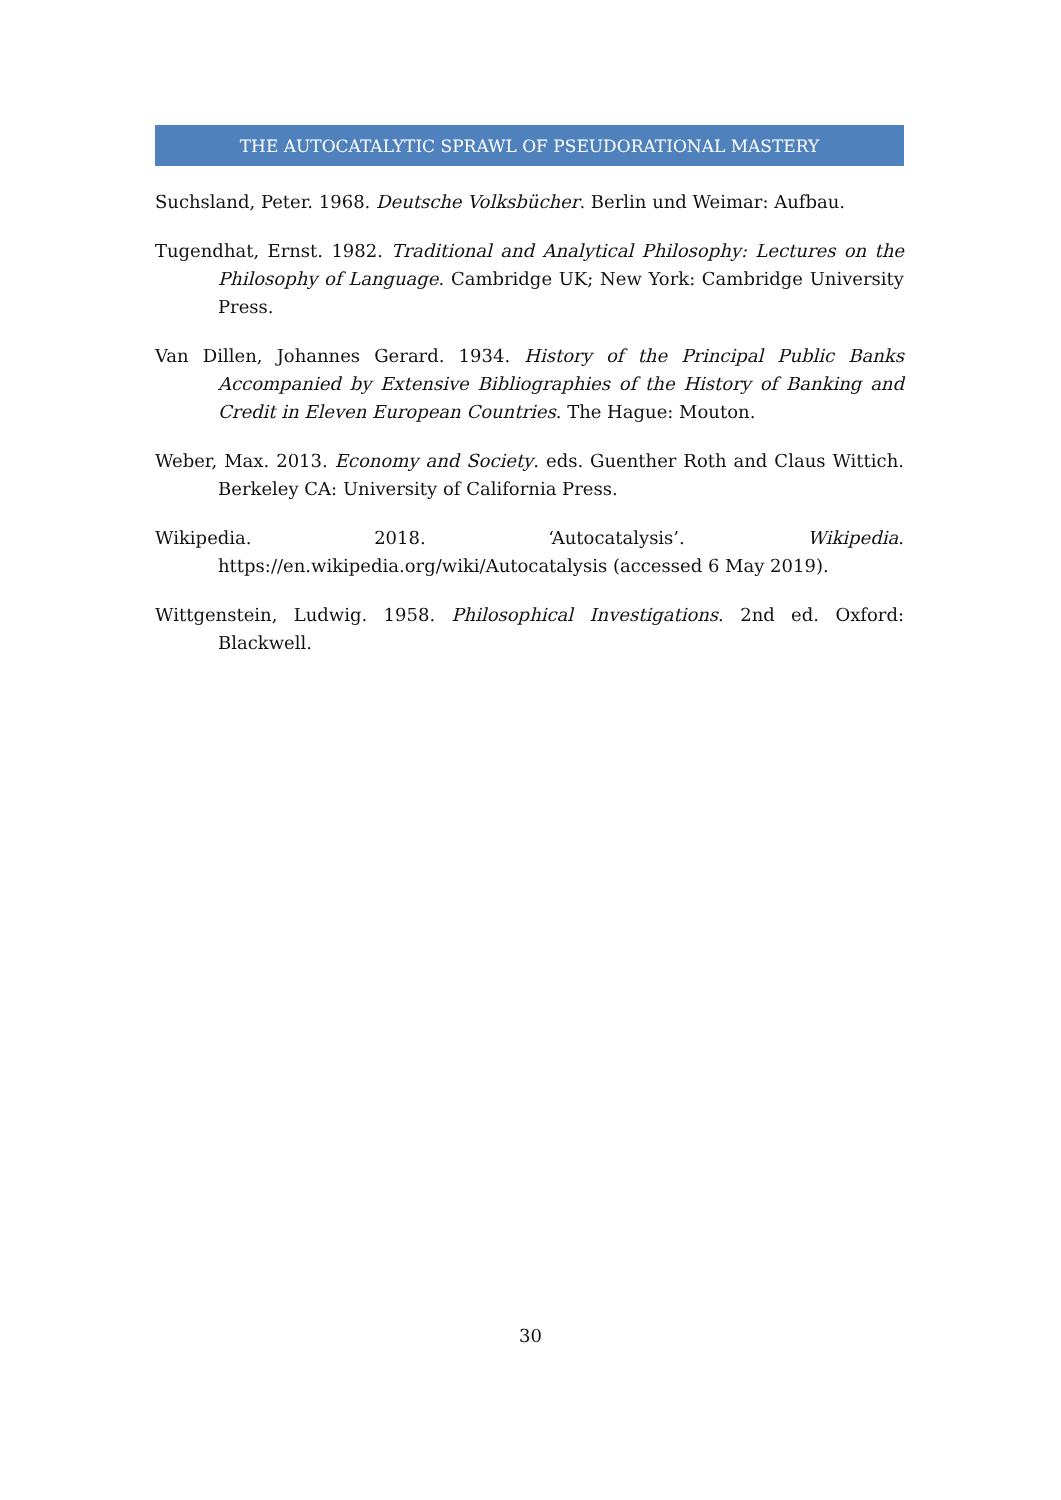THE AUTOCATALYTIC SPRAWL OF PSEUDORATIONAL MASTERY
Suchsland, Peter. 1968. Deutsche Volksbücher. Berlin und Weimar: Aufbau.
Tugendhat, Ernst. 1982. Traditional and Analytical Philosophy: Lectures on the Philosophy of Language. Cambridge UK; New York: Cambridge University Press.
Van Dillen, Johannes Gerard. 1934. History of the Principal Public Banks Accompanied by Extensive Bibliographies of the History of Banking and Credit in Eleven European Countries. The Hague: Mouton.
Weber, Max. 2013. Economy and Society. eds. Guenther Roth and Claus Wittich. Berkeley CA: University of California Press.
Wikipedia. 2018. ‘Autocatalysis’. Wikipedia. https://en.wikipedia.org/wiki/Autocatalysis (accessed 6 May 2019).
Wittgenstein, Ludwig. 1958. Philosophical Investigations. 2nd ed. Oxford: Blackwell.
30